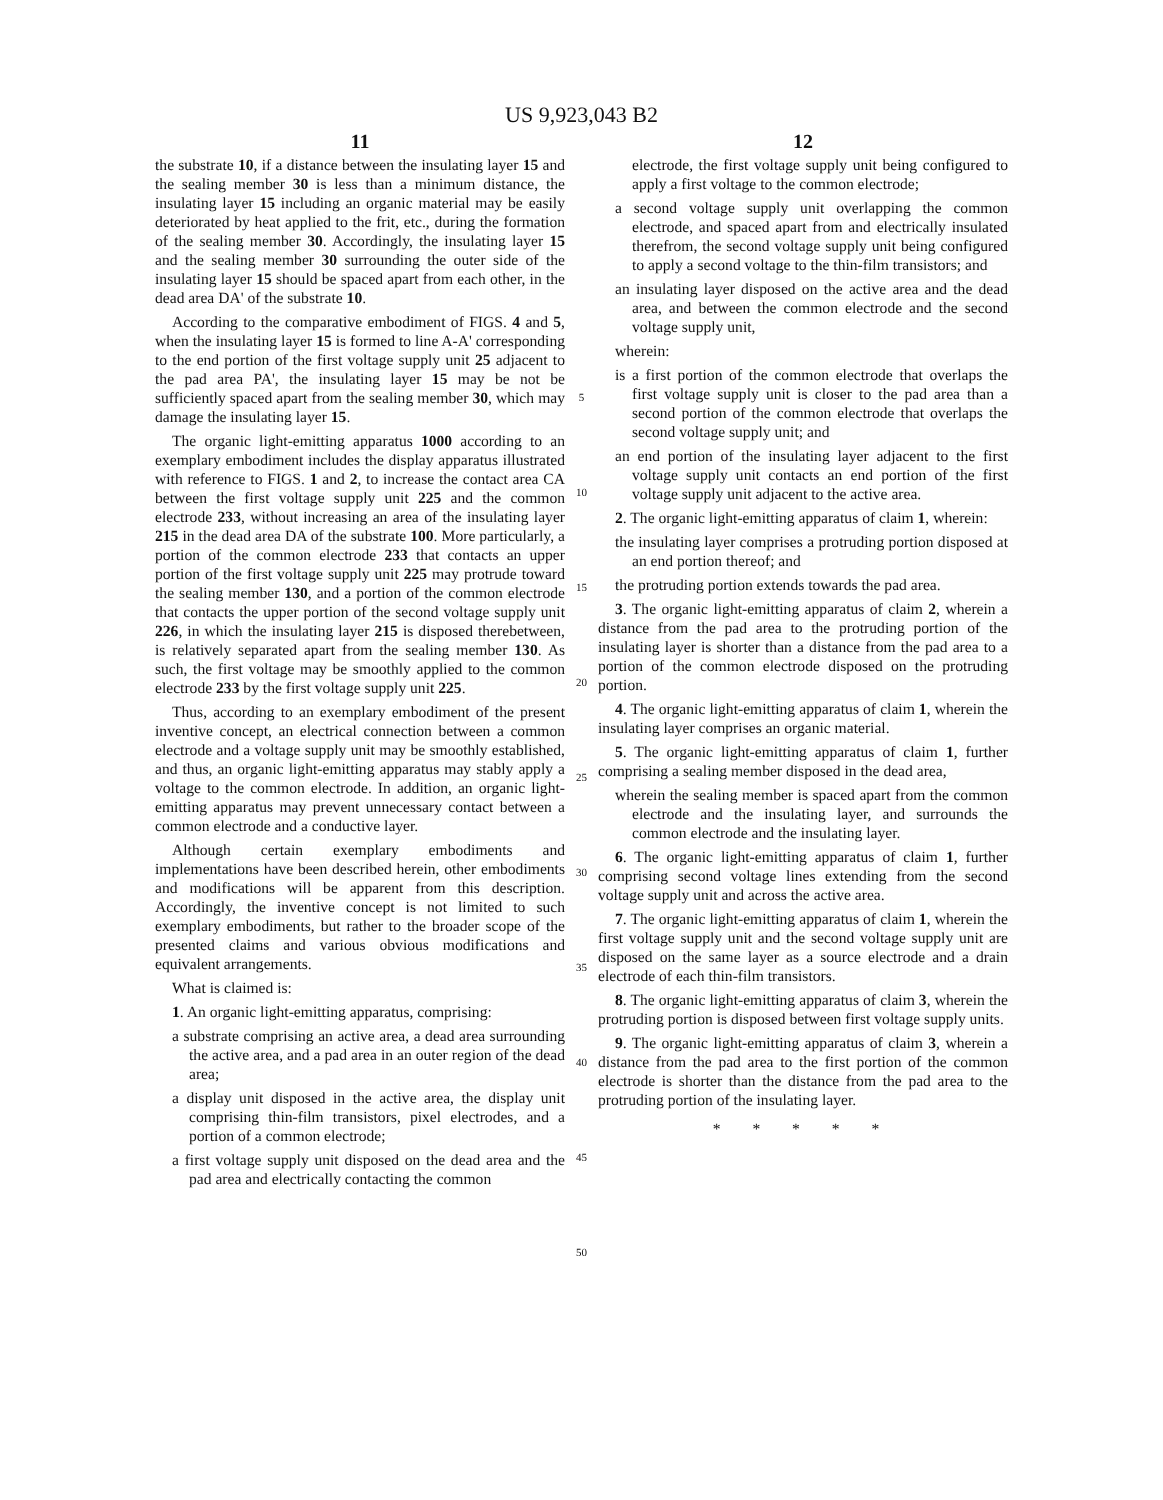US 9,923,043 B2
11
the substrate 10, if a distance between the insulating layer 15 and the sealing member 30 is less than a minimum distance, the insulating layer 15 including an organic material may be easily deteriorated by heat applied to the frit, etc., during the formation of the sealing member 30. Accordingly, the insulating layer 15 and the sealing member 30 surrounding the outer side of the insulating layer 15 should be spaced apart from each other, in the dead area DA' of the substrate 10.
According to the comparative embodiment of FIGS. 4 and 5, when the insulating layer 15 is formed to line A-A' corresponding to the end portion of the first voltage supply unit 25 adjacent to the pad area PA', the insulating layer 15 may be not be sufficiently spaced apart from the sealing member 30, which may damage the insulating layer 15.
The organic light-emitting apparatus 1000 according to an exemplary embodiment includes the display apparatus illustrated with reference to FIGS. 1 and 2, to increase the contact area CA between the first voltage supply unit 225 and the common electrode 233, without increasing an area of the insulating layer 215 in the dead area DA of the substrate 100. More particularly, a portion of the common electrode 233 that contacts an upper portion of the first voltage supply unit 225 may protrude toward the sealing member 130, and a portion of the common electrode that contacts the upper portion of the second voltage supply unit 226, in which the insulating layer 215 is disposed therebetween, is relatively separated apart from the sealing member 130. As such, the first voltage may be smoothly applied to the common electrode 233 by the first voltage supply unit 225.
Thus, according to an exemplary embodiment of the present inventive concept, an electrical connection between a common electrode and a voltage supply unit may be smoothly established, and thus, an organic light-emitting apparatus may stably apply a voltage to the common electrode. In addition, an organic light-emitting apparatus may prevent unnecessary contact between a common electrode and a conductive layer.
Although certain exemplary embodiments and implementations have been described herein, other embodiments and modifications will be apparent from this description. Accordingly, the inventive concept is not limited to such exemplary embodiments, but rather to the broader scope of the presented claims and various obvious modifications and equivalent arrangements.
What is claimed is:
1. An organic light-emitting apparatus, comprising:
a substrate comprising an active area, a dead area surrounding the active area, and a pad area in an outer region of the dead area;
a display unit disposed in the active area, the display unit comprising thin-film transistors, pixel electrodes, and a portion of a common electrode;
a first voltage supply unit disposed on the dead area and the pad area and electrically contacting the common
5
10
15
20
25
30
35
40
45
50
12
electrode, the first voltage supply unit being configured to apply a first voltage to the common electrode;
a second voltage supply unit overlapping the common electrode, and spaced apart from and electrically insulated therefrom, the second voltage supply unit being configured to apply a second voltage to the thin-film transistors; and
an insulating layer disposed on the active area and the dead area, and between the common electrode and the second voltage supply unit,
wherein:
is a first portion of the common electrode that overlaps the first voltage supply unit is closer to the pad area than a second portion of the common electrode that overlaps the second voltage supply unit; and
an end portion of the insulating layer adjacent to the first voltage supply unit contacts an end portion of the first voltage supply unit adjacent to the active area.
2. The organic light-emitting apparatus of claim 1, wherein:
the insulating layer comprises a protruding portion disposed at an end portion thereof; and
the protruding portion extends towards the pad area.
3. The organic light-emitting apparatus of claim 2, wherein a distance from the pad area to the protruding portion of the insulating layer is shorter than a distance from the pad area to a portion of the common electrode disposed on the protruding portion.
4. The organic light-emitting apparatus of claim 1, wherein the insulating layer comprises an organic material.
5. The organic light-emitting apparatus of claim 1, further comprising a sealing member disposed in the dead area,
wherein the sealing member is spaced apart from the common electrode and the insulating layer, and surrounds the common electrode and the insulating layer.
6. The organic light-emitting apparatus of claim 1, further comprising second voltage lines extending from the second voltage supply unit and across the active area.
7. The organic light-emitting apparatus of claim 1, wherein the first voltage supply unit and the second voltage supply unit are disposed on the same layer as a source electrode and a drain electrode of each thin-film transistors.
8. The organic light-emitting apparatus of claim 3, wherein the protruding portion is disposed between first voltage supply units.
9. The organic light-emitting apparatus of claim 3, wherein a distance from the pad area to the first portion of the common electrode is shorter than the distance from the pad area to the protruding portion of the insulating layer.
* * * * *